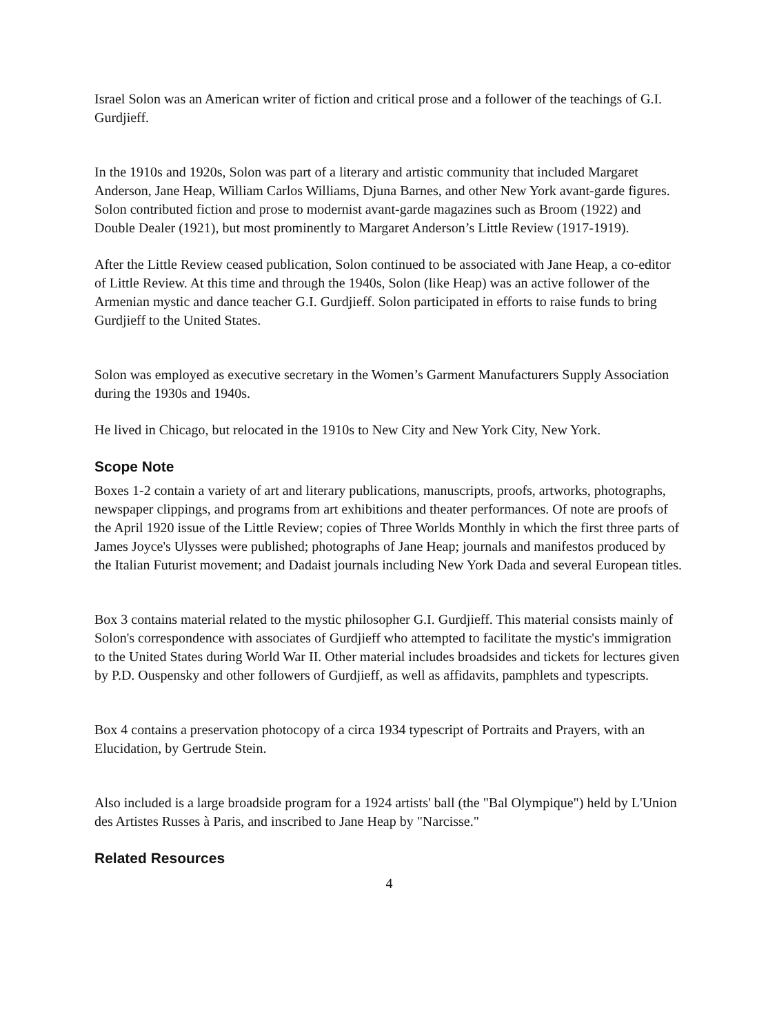Israel Solon was an American writer of fiction and critical prose and a follower of the teachings of G.I. Gurdjieff.
In the 1910s and 1920s, Solon was part of a literary and artistic community that included Margaret Anderson, Jane Heap, William Carlos Williams, Djuna Barnes, and other New York avant-garde figures. Solon contributed fiction and prose to modernist avant-garde magazines such as Broom (1922) and Double Dealer (1921), but most prominently to Margaret Anderson’s Little Review (1917-1919).
After the Little Review ceased publication, Solon continued to be associated with Jane Heap, a co-editor of Little Review. At this time and through the 1940s, Solon (like Heap) was an active follower of the Armenian mystic and dance teacher G.I. Gurdjieff. Solon participated in efforts to raise funds to bring Gurdjieff to the United States.
Solon was employed as executive secretary in the Women’s Garment Manufacturers Supply Association during the 1930s and 1940s.
He lived in Chicago, but relocated in the 1910s to New City and New York City, New York.
Scope Note
Boxes 1-2 contain a variety of art and literary publications, manuscripts, proofs, artworks, photographs, newspaper clippings, and programs from art exhibitions and theater performances. Of note are proofs of the April 1920 issue of the Little Review; copies of Three Worlds Monthly in which the first three parts of James Joyce's Ulysses were published; photographs of Jane Heap; journals and manifestos produced by the Italian Futurist movement; and Dadaist journals including New York Dada and several European titles.
Box 3 contains material related to the mystic philosopher G.I. Gurdjieff. This material consists mainly of Solon's correspondence with associates of Gurdjieff who attempted to facilitate the mystic's immigration to the United States during World War II. Other material includes broadsides and tickets for lectures given by P.D. Ouspensky and other followers of Gurdjieff, as well as affidavits, pamphlets and typescripts.
Box 4 contains a preservation photocopy of a circa 1934 typescript of Portraits and Prayers, with an Elucidation, by Gertrude Stein.
Also included is a large broadside program for a 1924 artists' ball (the "Bal Olympique") held by L'Union des Artistes Russes à Paris, and inscribed to Jane Heap by "Narcisse."
Related Resources
4